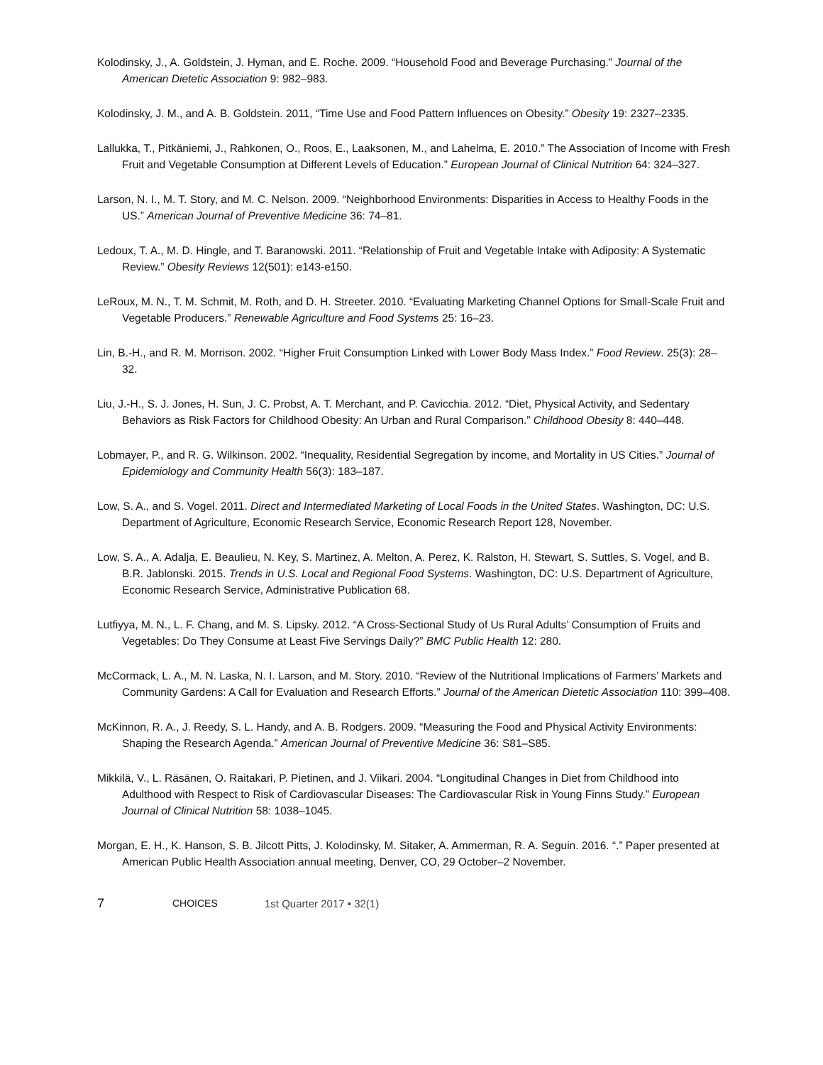Kolodinsky, J., A. Goldstein, J. Hyman, and E. Roche. 2009. “Household Food and Beverage Purchasing.” Journal of the American Dietetic Association 9: 982–983.
Kolodinsky, J. M., and A. B. Goldstein. 2011, “Time Use and Food Pattern Influences on Obesity.” Obesity 19: 2327–2335.
Lallukka, T., Pitkäniemi, J., Rahkonen, O., Roos, E., Laaksonen, M., and Lahelma, E. 2010.” The Association of Income with Fresh Fruit and Vegetable Consumption at Different Levels of Education.” European Journal of Clinical Nutrition 64: 324–327.
Larson, N. I., M. T. Story, and M. C. Nelson. 2009. “Neighborhood Environments: Disparities in Access to Healthy Foods in the US.” American Journal of Preventive Medicine 36: 74–81.
Ledoux, T. A., M. D. Hingle, and T. Baranowski. 2011. “Relationship of Fruit and Vegetable Intake with Adiposity: A Systematic Review.” Obesity Reviews 12(501): e143-e150.
LeRoux, M. N., T. M. Schmit, M. Roth, and D. H. Streeter. 2010. “Evaluating Marketing Channel Options for Small-Scale Fruit and Vegetable Producers.” Renewable Agriculture and Food Systems 25: 16–23.
Lin, B.-H., and R. M. Morrison. 2002. “Higher Fruit Consumption Linked with Lower Body Mass Index.” Food Review. 25(3): 28–32.
Liu, J.-H., S. J. Jones, H. Sun, J. C. Probst, A. T. Merchant, and P. Cavicchia. 2012. “Diet, Physical Activity, and Sedentary Behaviors as Risk Factors for Childhood Obesity: An Urban and Rural Comparison.” Childhood Obesity 8: 440–448.
Lobmayer, P., and R. G. Wilkinson. 2002. “Inequality, Residential Segregation by income, and Mortality in US Cities.” Journal of Epidemiology and Community Health 56(3): 183–187.
Low, S. A., and S. Vogel. 2011. Direct and Intermediated Marketing of Local Foods in the United States. Washington, DC: U.S. Department of Agriculture, Economic Research Service, Economic Research Report 128, November.
Low, S. A., A. Adalja, E. Beaulieu, N. Key, S. Martinez, A. Melton, A. Perez, K. Ralston, H. Stewart, S. Suttles, S. Vogel, and B. B.R. Jablonski. 2015. Trends in U.S. Local and Regional Food Systems. Washington, DC: U.S. Department of Agriculture, Economic Research Service, Administrative Publication 68.
Lutfiyya, M. N., L. F. Chang, and M. S. Lipsky. 2012. “A Cross-Sectional Study of Us Rural Adults’ Consumption of Fruits and Vegetables: Do They Consume at Least Five Servings Daily?” BMC Public Health 12: 280.
McCormack, L. A., M. N. Laska, N. I. Larson, and M. Story. 2010. “Review of the Nutritional Implications of Farmers’ Markets and Community Gardens: A Call for Evaluation and Research Efforts.” Journal of the American Dietetic Association 110: 399–408.
McKinnon, R. A., J. Reedy, S. L. Handy, and A. B. Rodgers. 2009. “Measuring the Food and Physical Activity Environments: Shaping the Research Agenda.” American Journal of Preventive Medicine 36: S81–S85.
Mikkilä, V., L. Räsänen, O. Raitakari, P. Pietinen, and J. Viikari. 2004. “Longitudinal Changes in Diet from Childhood into Adulthood with Respect to Risk of Cardiovascular Diseases: The Cardiovascular Risk in Young Finns Study.” European Journal of Clinical Nutrition 58: 1038–1045.
Morgan, E. H., K. Hanson, S. B. Jilcott Pitts, J. Kolodinsky, M. Sitaker, A. Ammerman, R. A. Seguin. 2016. “.” Paper presented at American Public Health Association annual meeting, Denver, CO, 29 October–2 November.
7 CHOICES 1st Quarter 2017 • 32(1)